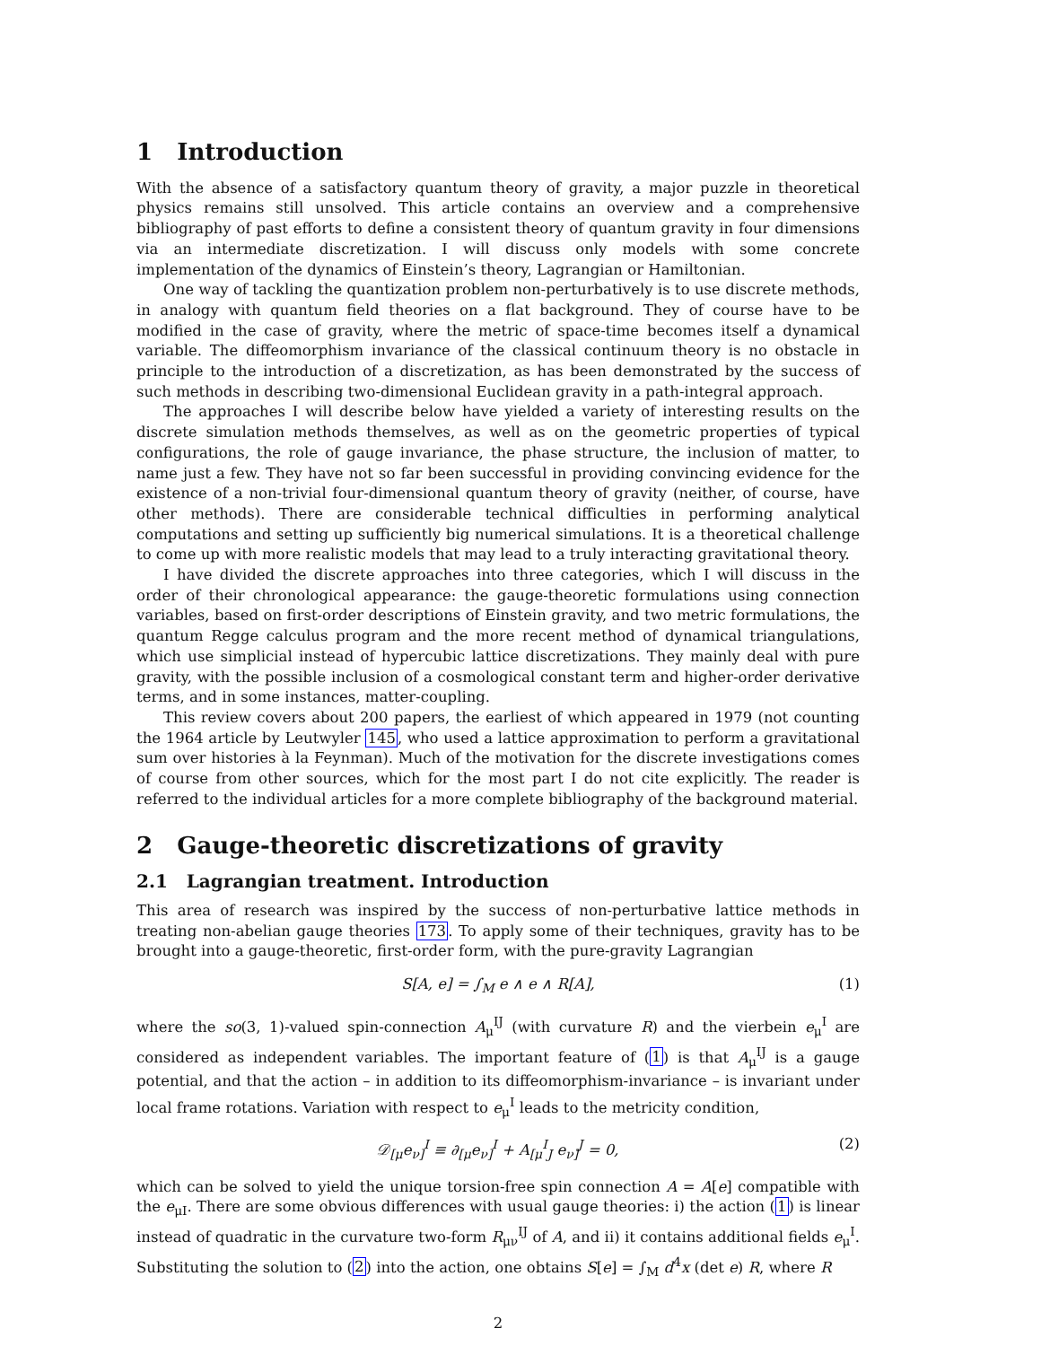1 Introduction
With the absence of a satisfactory quantum theory of gravity, a major puzzle in theoretical physics remains still unsolved. This article contains an overview and a comprehensive bibliography of past efforts to define a consistent theory of quantum gravity in four dimensions via an intermediate discretization. I will discuss only models with some concrete implementation of the dynamics of Einstein’s theory, Lagrangian or Hamiltonian.
One way of tackling the quantization problem non-perturbatively is to use discrete methods, in analogy with quantum field theories on a flat background. They of course have to be modified in the case of gravity, where the metric of space-time becomes itself a dynamical variable. The diffeomorphism invariance of the classical continuum theory is no obstacle in principle to the introduction of a discretization, as has been demonstrated by the success of such methods in describing two-dimensional Euclidean gravity in a path-integral approach.
The approaches I will describe below have yielded a variety of interesting results on the discrete simulation methods themselves, as well as on the geometric properties of typical configurations, the role of gauge invariance, the phase structure, the inclusion of matter, to name just a few. They have not so far been successful in providing convincing evidence for the existence of a non-trivial four-dimensional quantum theory of gravity (neither, of course, have other methods). There are considerable technical difficulties in performing analytical computations and setting up sufficiently big numerical simulations. It is a theoretical challenge to come up with more realistic models that may lead to a truly interacting gravitational theory.
I have divided the discrete approaches into three categories, which I will discuss in the order of their chronological appearance: the gauge-theoretic formulations using connection variables, based on first-order descriptions of Einstein gravity, and two metric formulations, the quantum Regge calculus program and the more recent method of dynamical triangulations, which use simplicial instead of hypercubic lattice discretizations. They mainly deal with pure gravity, with the possible inclusion of a cosmological constant term and higher-order derivative terms, and in some instances, matter-coupling.
This review covers about 200 papers, the earliest of which appeared in 1979 (not counting the 1964 article by Leutwyler 145, who used a lattice approximation to perform a gravitational sum over histories à la Feynman). Much of the motivation for the discrete investigations comes of course from other sources, which for the most part I do not cite explicitly. The reader is referred to the individual articles for a more complete bibliography of the background material.
2 Gauge-theoretic discretizations of gravity
2.1 Lagrangian treatment. Introduction
This area of research was inspired by the success of non-perturbative lattice methods in treating non-abelian gauge theories 173. To apply some of their techniques, gravity has to be brought into a gauge-theoretic, first-order form, with the pure-gravity Lagrangian
S[A, e] = ∫<sub>M</sub> e ∧ e ∧ R[A], (1)
where the so(3, 1)-valued spin-connection A<sub>μ</sub><sup>IJ</sup> (with curvature R) and the vierbein e<sub>μ</sub><sup>I</sup> are considered as independent variables. The important feature of (1) is that A<sub>μ</sub><sup>IJ</sup> is a gauge potential, and that the action – in addition to its diffeomorphism-invariance – is invariant under local frame rotations. Variation with respect to e<sub>μ</sub><sup>I</sup> leads to the metricity condition,
𝒟<sub>[μ</sub>e<sub>ν]</sub><sup>I</sup> ≡ ∂<sub>[μ</sub>e<sub>ν]</sub><sup>I</sup> + A<sub>[μ</sub><sup>I</sup><sub>J</sub> e<sub>ν]</sub><sup>J</sup> = 0, (2)
which can be solved to yield the unique torsion-free spin connection A = A[e] compatible with the e<sub>μI</sub>. There are some obvious differences with usual gauge theories: i) the action (1) is linear instead of quadratic in the curvature two-form R<sub>μν</sub><sup>IJ</sup> of A, and ii) it contains additional fields e<sub>μ</sub><sup>I</sup>. Substituting the solution to (2) into the action, one obtains S[e] = ∫<sub>M</sub> d<sup>4</sup>x (det e) R, where R
2